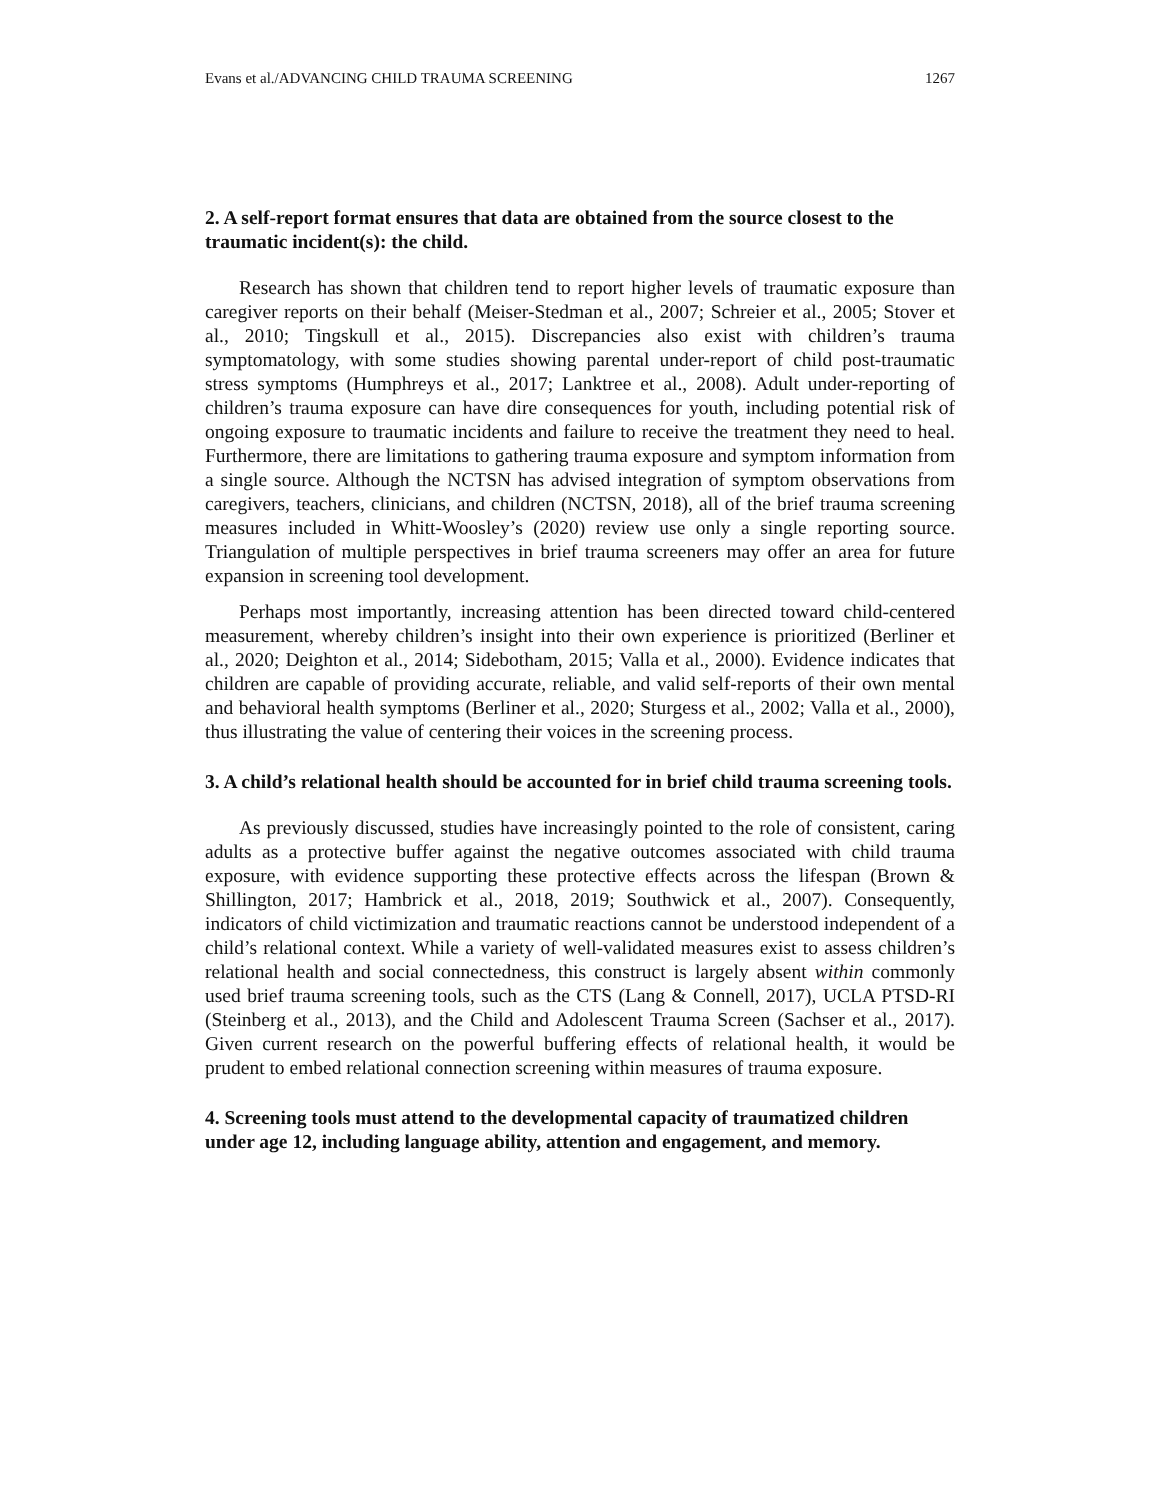Evans et al./ADVANCING CHILD TRAUMA SCREENING 1267
2. A self-report format ensures that data are obtained from the source closest to the traumatic incident(s): the child.
Research has shown that children tend to report higher levels of traumatic exposure than caregiver reports on their behalf (Meiser-Stedman et al., 2007; Schreier et al., 2005; Stover et al., 2010; Tingskull et al., 2015). Discrepancies also exist with children’s trauma symptomatology, with some studies showing parental under-report of child post-traumatic stress symptoms (Humphreys et al., 2017; Lanktree et al., 2008). Adult under-reporting of children’s trauma exposure can have dire consequences for youth, including potential risk of ongoing exposure to traumatic incidents and failure to receive the treatment they need to heal. Furthermore, there are limitations to gathering trauma exposure and symptom information from a single source. Although the NCTSN has advised integration of symptom observations from caregivers, teachers, clinicians, and children (NCTSN, 2018), all of the brief trauma screening measures included in Whitt-Woosley’s (2020) review use only a single reporting source. Triangulation of multiple perspectives in brief trauma screeners may offer an area for future expansion in screening tool development.
Perhaps most importantly, increasing attention has been directed toward child-centered measurement, whereby children’s insight into their own experience is prioritized (Berliner et al., 2020; Deighton et al., 2014; Sidebotham, 2015; Valla et al., 2000). Evidence indicates that children are capable of providing accurate, reliable, and valid self-reports of their own mental and behavioral health symptoms (Berliner et al., 2020; Sturgess et al., 2002; Valla et al., 2000), thus illustrating the value of centering their voices in the screening process.
3. A child’s relational health should be accounted for in brief child trauma screening tools.
As previously discussed, studies have increasingly pointed to the role of consistent, caring adults as a protective buffer against the negative outcomes associated with child trauma exposure, with evidence supporting these protective effects across the lifespan (Brown & Shillington, 2017; Hambrick et al., 2018, 2019; Southwick et al., 2007). Consequently, indicators of child victimization and traumatic reactions cannot be understood independent of a child’s relational context. While a variety of well-validated measures exist to assess children’s relational health and social connectedness, this construct is largely absent within commonly used brief trauma screening tools, such as the CTS (Lang & Connell, 2017), UCLA PTSD-RI (Steinberg et al., 2013), and the Child and Adolescent Trauma Screen (Sachser et al., 2017). Given current research on the powerful buffering effects of relational health, it would be prudent to embed relational connection screening within measures of trauma exposure.
4. Screening tools must attend to the developmental capacity of traumatized children under age 12, including language ability, attention and engagement, and memory.